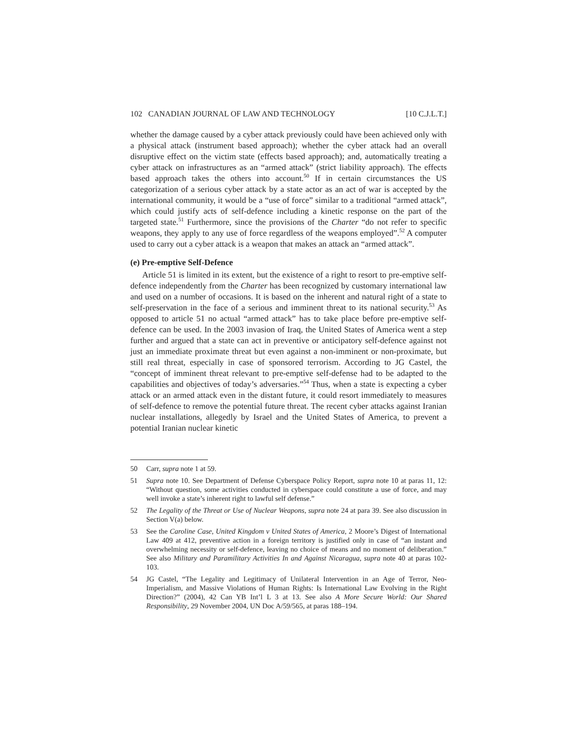102 CANADIAN JOURNAL OF LAW AND TECHNOLOGY [10 C.J.L.T.]
whether the damage caused by a cyber attack previously could have been achieved only with a physical attack (instrument based approach); whether the cyber attack had an overall disruptive effect on the victim state (effects based approach); and, automatically treating a cyber attack on infrastructures as an “armed attack” (strict liability approach). The effects based approach takes the others into account.<sup>50</sup> If in certain circumstances the US categorization of a serious cyber attack by a state actor as an act of war is accepted by the international community, it would be a “use of force” similar to a traditional “armed attack”, which could justify acts of self-defence including a kinetic response on the part of the targeted state.<sup>51</sup> Furthermore, since the provisions of the Charter “do not refer to specific weapons, they apply to any use of force regardless of the weapons employed”.<sup>52</sup> A computer used to carry out a cyber attack is a weapon that makes an attack an “armed attack”.
(e) Pre-emptive Self-Defence
Article 51 is limited in its extent, but the existence of a right to resort to pre-emptive self-defence independently from the Charter has been recognized by customary international law and used on a number of occasions. It is based on the inherent and natural right of a state to self-preservation in the face of a serious and imminent threat to its national security.<sup>53</sup> As opposed to article 51 no actual “armed attack” has to take place before pre-emptive self-defence can be used. In the 2003 invasion of Iraq, the United States of America went a step further and argued that a state can act in preventive or anticipatory self-defence against not just an immediate proximate threat but even against a non-imminent or non-proximate, but still real threat, especially in case of sponsored terrorism. According to JG Castel, the “concept of imminent threat relevant to pre-emptive self-defense had to be adapted to the capabilities and objectives of today’s adversaries.”<sup>54</sup> Thus, when a state is expecting a cyber attack or an armed attack even in the distant future, it could resort immediately to measures of self-defence to remove the potential future threat. The recent cyber attacks against Iranian nuclear installations, allegedly by Israel and the United States of America, to prevent a potential Iranian nuclear kinetic
50 Carr, supra note 1 at 59.
51 Supra note 10. See Department of Defense Cyberspace Policy Report, supra note 10 at paras 11, 12: “Without question, some activities conducted in cyberspace could constitute a use of force, and may well invoke a state’s inherent right to lawful self defense.”
52 The Legality of the Threat or Use of Nuclear Weapons, supra note 24 at para 39. See also discussion in Section V(a) below.
53 See the Caroline Case, United Kingdom v United States of America, 2 Moore’s Digest of International Law 409 at 412, preventive action in a foreign territory is justified only in case of “an instant and overwhelming necessity or self-defence, leaving no choice of means and no moment of deliberation.” See also Military and Paramilitary Activities In and Against Nicaragua, supra note 40 at paras 102-103.
54 JG Castel, “The Legality and Legitimacy of Unilateral Intervention in an Age of Terror, Neo-Imperialism, and Massive Violations of Human Rights: Is International Law Evolving in the Right Direction?” (2004), 42 Can YB Int’l L 3 at 13. See also A More Secure World: Our Shared Responsibility, 29 November 2004, UN Doc A/59/565, at paras 188–194.